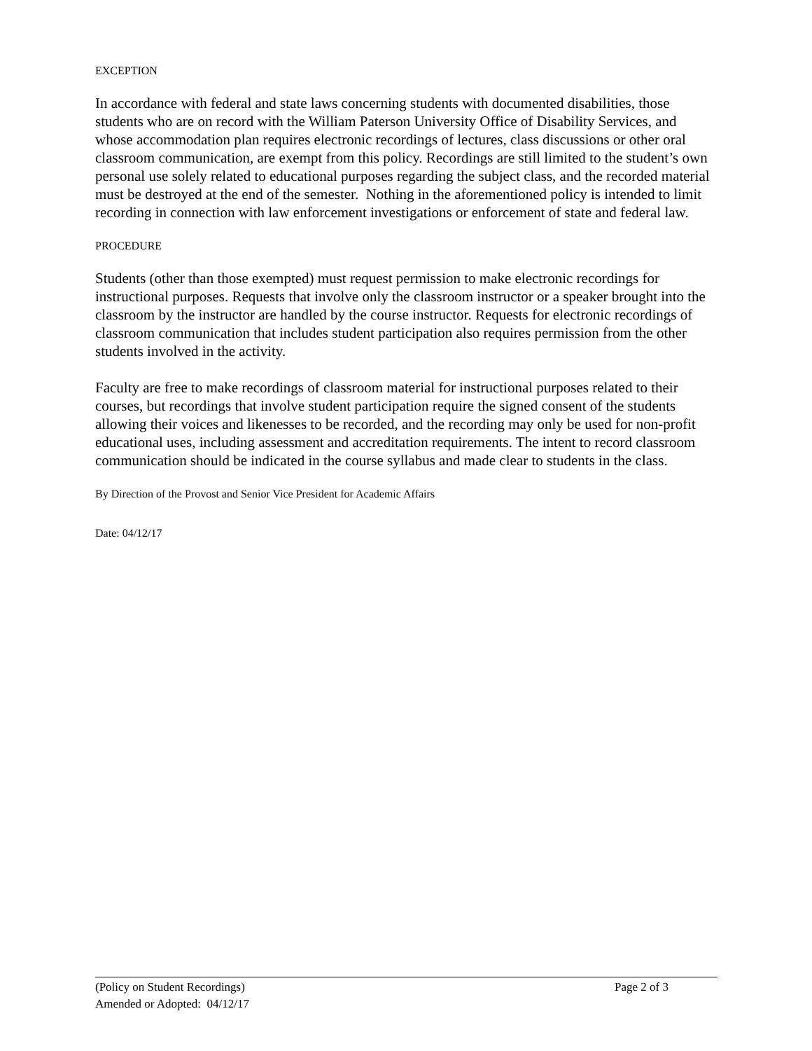EXCEPTION
In accordance with federal and state laws concerning students with documented disabilities, those students who are on record with the William Paterson University Office of Disability Services, and whose accommodation plan requires electronic recordings of lectures, class discussions or other oral classroom communication, are exempt from this policy. Recordings are still limited to the student’s own personal use solely related to educational purposes regarding the subject class, and the recorded material must be destroyed at the end of the semester. Nothing in the aforementioned policy is intended to limit recording in connection with law enforcement investigations or enforcement of state and federal law.
PROCEDURE
Students (other than those exempted) must request permission to make electronic recordings for instructional purposes. Requests that involve only the classroom instructor or a speaker brought into the classroom by the instructor are handled by the course instructor. Requests for electronic recordings of classroom communication that includes student participation also requires permission from the other students involved in the activity.
Faculty are free to make recordings of classroom material for instructional purposes related to their courses, but recordings that involve student participation require the signed consent of the students allowing their voices and likenesses to be recorded, and the recording may only be used for non-profit educational uses, including assessment and accreditation requirements. The intent to record classroom communication should be indicated in the course syllabus and made clear to students in the class.
By Direction of the Provost and Senior Vice President for Academic Affairs
Date: 04/12/17
(Policy on Student Recordings) Page 2 of 3
Amended or Adopted: 04/12/17